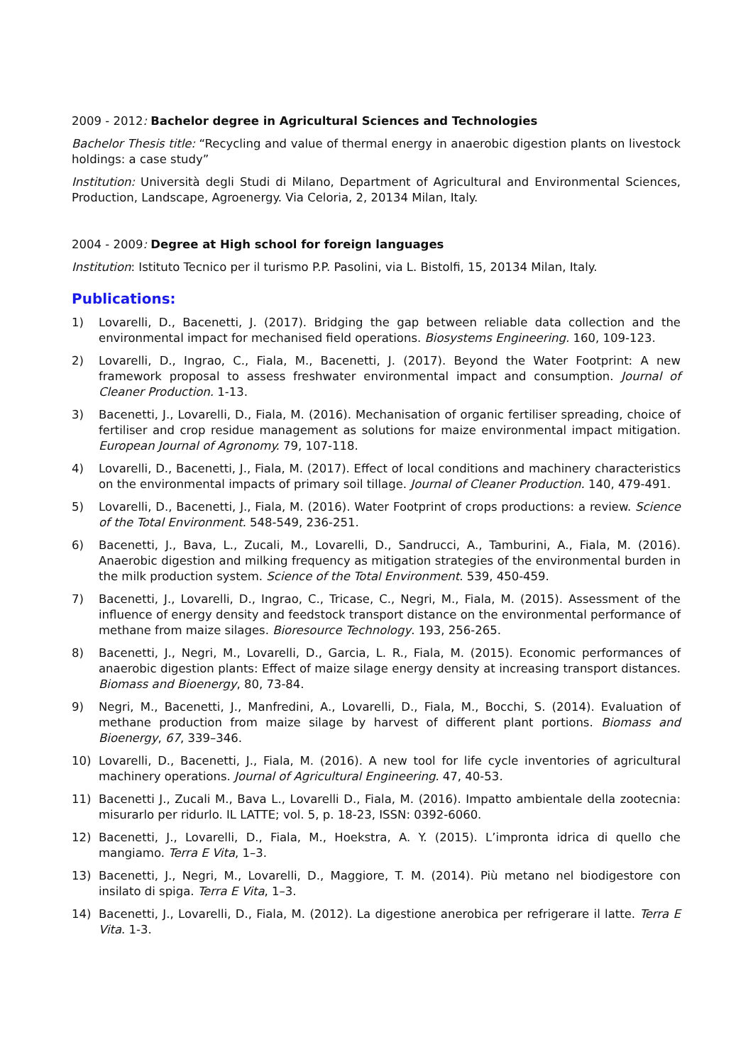2009 - 2012: Bachelor degree in Agricultural Sciences and Technologies
Bachelor Thesis title: “Recycling and value of thermal energy in anaerobic digestion plants on livestock holdings: a case study”
Institution: Università degli Studi di Milano, Department of Agricultural and Environmental Sciences, Production, Landscape, Agroenergy. Via Celoria, 2, 20134 Milan, Italy.
2004 - 2009: Degree at High school for foreign languages
Institution: Istituto Tecnico per il turismo P.P. Pasolini, via L. Bistolfi, 15, 20134 Milan, Italy.
Publications:
1) Lovarelli, D., Bacenetti, J. (2017). Bridging the gap between reliable data collection and the environmental impact for mechanised field operations. Biosystems Engineering. 160, 109-123.
2) Lovarelli, D., Ingrao, C., Fiala, M., Bacenetti, J. (2017). Beyond the Water Footprint: A new framework proposal to assess freshwater environmental impact and consumption. Journal of Cleaner Production. 1-13.
3) Bacenetti, J., Lovarelli, D., Fiala, M. (2016). Mechanisation of organic fertiliser spreading, choice of fertiliser and crop residue management as solutions for maize environmental impact mitigation. European Journal of Agronomy. 79, 107-118.
4) Lovarelli, D., Bacenetti, J., Fiala, M. (2017). Effect of local conditions and machinery characteristics on the environmental impacts of primary soil tillage. Journal of Cleaner Production. 140, 479-491.
5) Lovarelli, D., Bacenetti, J., Fiala, M. (2016). Water Footprint of crops productions: a review. Science of the Total Environment. 548-549, 236-251.
6) Bacenetti, J., Bava, L., Zucali, M., Lovarelli, D., Sandrucci, A., Tamburini, A., Fiala, M. (2016). Anaerobic digestion and milking frequency as mitigation strategies of the environmental burden in the milk production system. Science of the Total Environment. 539, 450-459.
7) Bacenetti, J., Lovarelli, D., Ingrao, C., Tricase, C., Negri, M., Fiala, M. (2015). Assessment of the influence of energy density and feedstock transport distance on the environmental performance of methane from maize silages. Bioresource Technology. 193, 256-265.
8) Bacenetti, J., Negri, M., Lovarelli, D., Garcia, L. R., Fiala, M. (2015). Economic performances of anaerobic digestion plants: Effect of maize silage energy density at increasing transport distances. Biomass and Bioenergy, 80, 73-84.
9) Negri, M., Bacenetti, J., Manfredini, A., Lovarelli, D., Fiala, M., Bocchi, S. (2014). Evaluation of methane production from maize silage by harvest of different plant portions. Biomass and Bioenergy, 67, 339–346.
10) Lovarelli, D., Bacenetti, J., Fiala, M. (2016). A new tool for life cycle inventories of agricultural machinery operations. Journal of Agricultural Engineering. 47, 40-53.
11) Bacenetti J., Zucali M., Bava L., Lovarelli D., Fiala, M. (2016). Impatto ambientale della zootecnia: misurarlo per ridurlo. IL LATTE; vol. 5, p. 18-23, ISSN: 0392-6060.
12) Bacenetti, J., Lovarelli, D., Fiala, M., Hoekstra, A. Y. (2015). L’impronta idrica di quello che mangiamo. Terra E Vita, 1–3.
13) Bacenetti, J., Negri, M., Lovarelli, D., Maggiore, T. M. (2014). Più metano nel biodigestore con insilato di spiga. Terra E Vita, 1–3.
14) Bacenetti, J., Lovarelli, D., Fiala, M. (2012). La digestione anerobica per refrigerare il latte. Terra E Vita. 1-3.